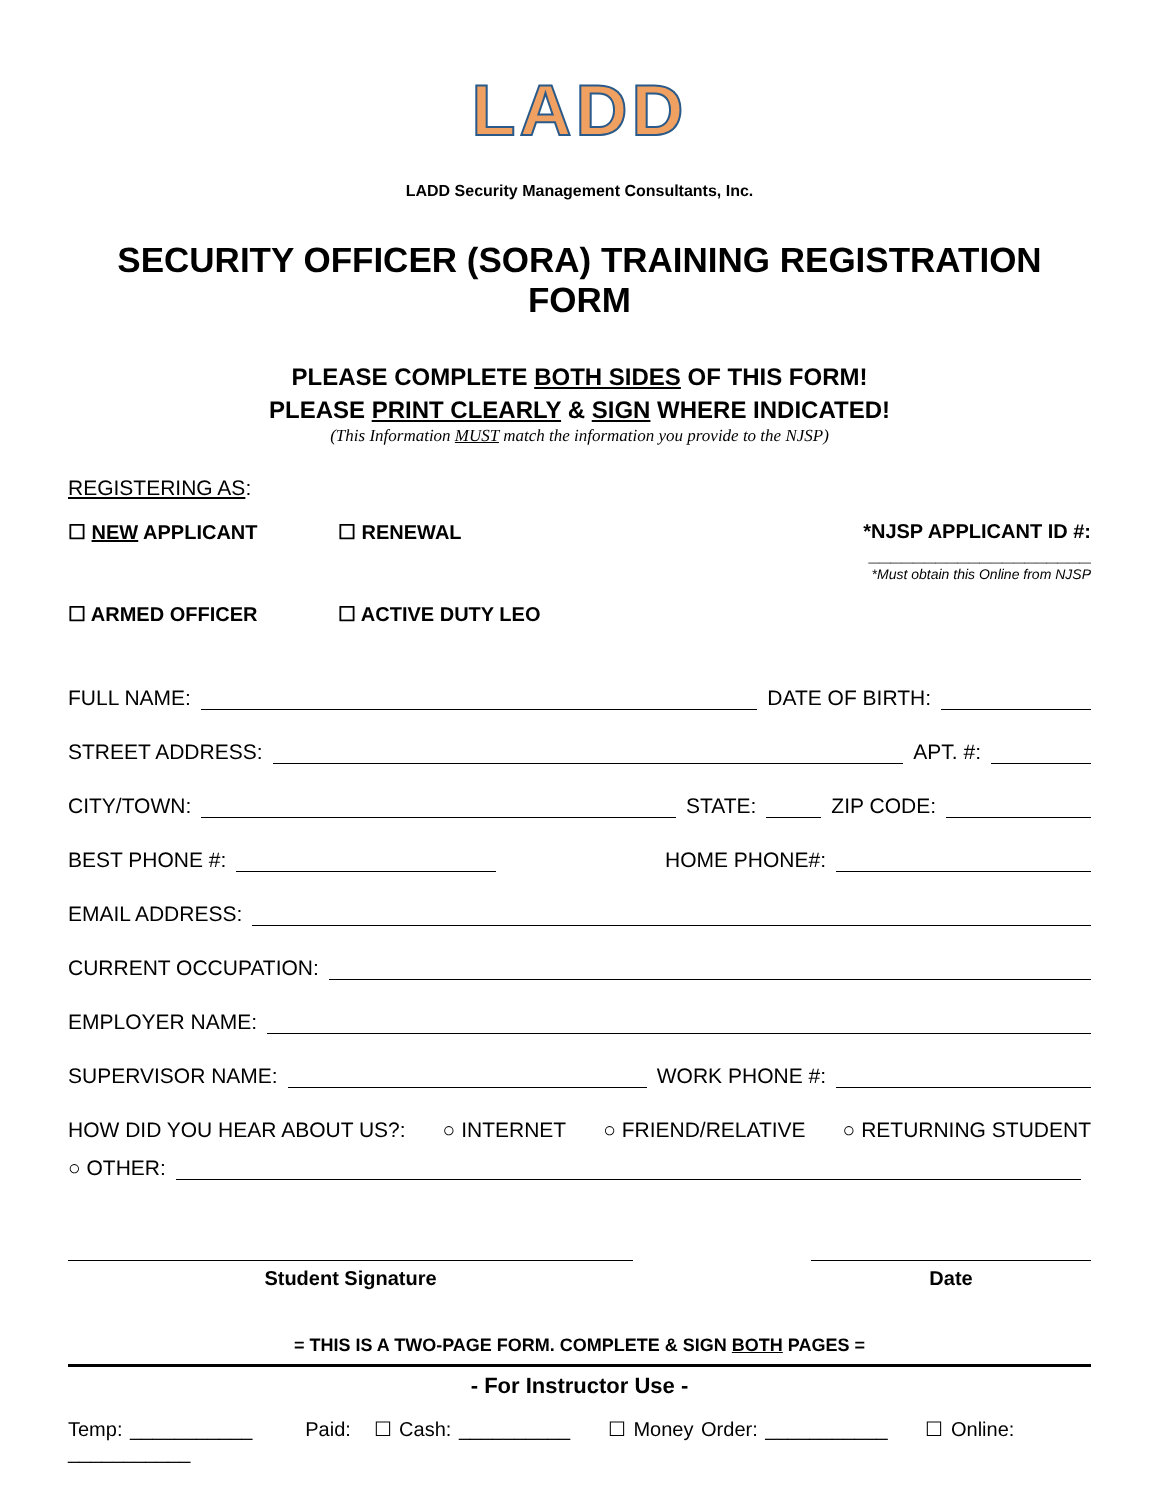LADD
LADD Security Management Consultants, Inc.
SECURITY OFFICER (SORA) TRAINING REGISTRATION FORM
PLEASE COMPLETE BOTH SIDES OF THIS FORM!
PLEASE PRINT CLEARLY & SIGN WHERE INDICATED!
(This Information MUST match the information you provide to the NJSP)
REGISTERING AS:
☐ NEW APPLICANT ☐ RENEWAL *NJSP APPLICANT ID #: ____________________
*Must obtain this Online from NJSP
☐ ARMED OFFICER ☐ ACTIVE DUTY LEO
FULL NAME: DATE OF BIRTH:
STREET ADDRESS: APT. #:
CITY/TOWN: STATE: ZIP CODE:
BEST PHONE #: HOME PHONE#:
EMAIL ADDRESS:
CURRENT OCCUPATION:
EMPLOYER NAME:
SUPERVISOR NAME: WORK PHONE #:
HOW DID YOU HEAR ABOUT US?: ○ INTERNET ○ FRIEND/RELATIVE ○ RETURNING STUDENT
○ OTHER:
Student Signature Date
= THIS IS A TWO-PAGE FORM. COMPLETE & SIGN BOTH PAGES =
- For Instructor Use -
Temp: ___________ Paid: ☐ Cash: __________ ☐ Money Order: ___________ ☐ Online: ___________